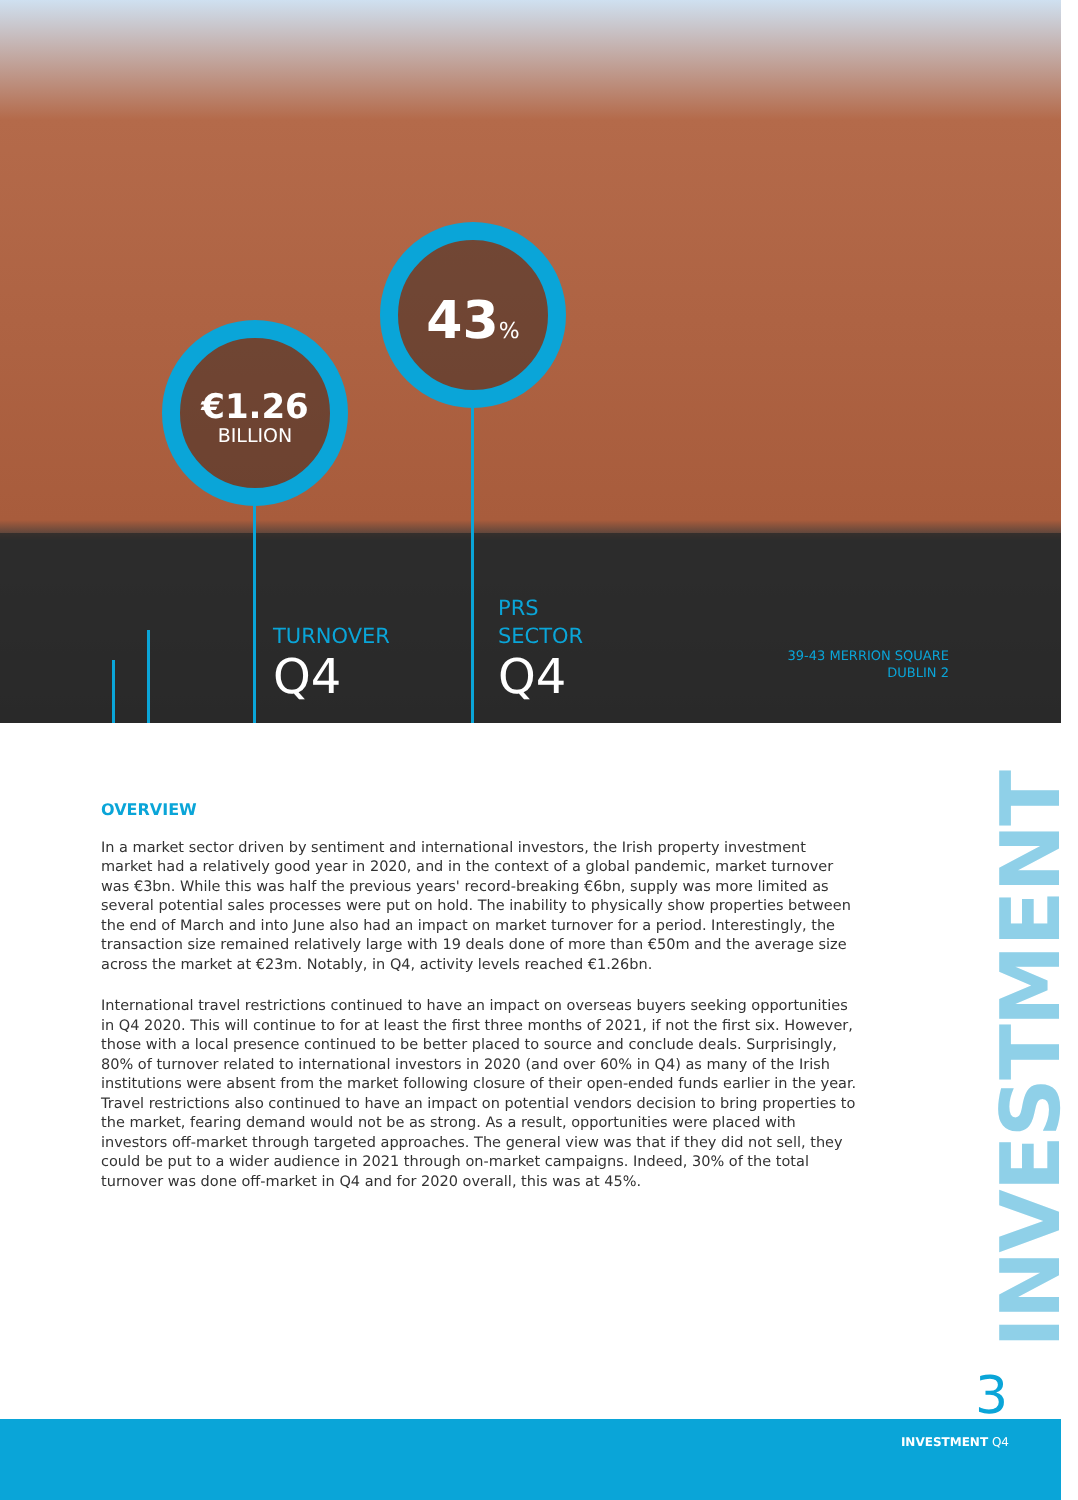€1.26
BILLION
43%
TURNOVER
Q4
PRS
SECTOR
Q4
39-43 MERRION SQUARE
DUBLIN 2
OVERVIEW
In a market sector driven by sentiment and international investors, the Irish property investment market had a relatively good year in 2020, and in the context of a global pandemic, market turnover was €3bn. While this was half the previous years' record-breaking €6bn, supply was more limited as several potential sales processes were put on hold. The inability to physically show properties between the end of March and into June also had an impact on market turnover for a period. Interestingly, the transaction size remained relatively large with 19 deals done of more than €50m and the average size across the market at €23m. Notably, in Q4, activity levels reached €1.26bn.
International travel restrictions continued to have an impact on overseas buyers seeking opportunities in Q4 2020. This will continue to for at least the first three months of 2021, if not the first six. However, those with a local presence continued to be better placed to source and conclude deals. Surprisingly, 80% of turnover related to international investors in 2020 (and over 60% in Q4) as many of the Irish institutions were absent from the market following closure of their open-ended funds earlier in the year. Travel restrictions also continued to have an impact on potential vendors decision to bring properties to the market, fearing demand would not be as strong. As a result, opportunities were placed with investors off-market through targeted approaches. The general view was that if they did not sell, they could be put to a wider audience in 2021 through on-market campaigns. Indeed, 30% of the total turnover was done off-market in Q4 and for 2020 overall, this was at 45%.
INVESTMENT
3
INVESTMENT Q4